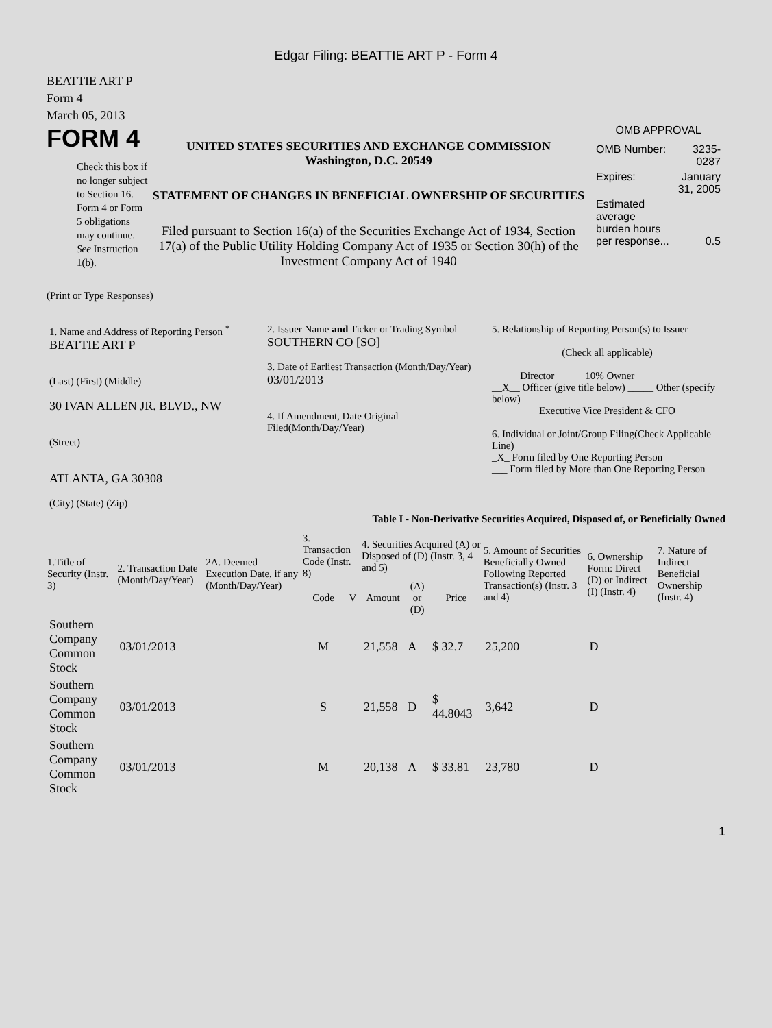Edgar Filing: BEATTIE ART P - Form 4
BEATTIE ART P
Form 4
March 05, 2013
FORM 4
Check this box if no longer subject to Section 16. Form 4 or Form 5 obligations may continue. See Instruction 1(b).
UNITED STATES SECURITIES AND EXCHANGE COMMISSION
Washington, D.C. 20549
STATEMENT OF CHANGES IN BENEFICIAL OWNERSHIP OF SECURITIES
Filed pursuant to Section 16(a) of the Securities Exchange Act of 1934, Section 17(a) of the Public Utility Holding Company Act of 1935 or Section 30(h) of the Investment Company Act of 1940
OMB APPROVAL
| OMB Number: | 3235-0287 |
| Expires: | January 31, 2005 |
| Estimated average burden hours per response... | 0.5 |
(Print or Type Responses)
| 1. Name and Address of Reporting Person <sup>*</sup> BEATTIE ART P (Last) (First) (Middle) 30 IVAN ALLEN JR. BLVD., NW (Street) ATLANTA, GA 30308 (City) (State) (Zip) | 2. Issuer Name and Ticker or Trading Symbol SOUTHERN CO [SO] 3. Date of Earliest Transaction (Month/Day/Year) 03/01/2013 4. If Amendment, Date Original Filed(Month/Day/Year) | 5. Relationship of Reporting Person(s) to Issuer (Check all applicable) _____ Director _____ 10% Owner __X__ Officer (give title below) _____ Other (specify below) Executive Vice President & CFO 6. Individual or Joint/Group Filing(Check Applicable Line) _X_ Form filed by One Reporting Person ___ Form filed by More than One Reporting Person |
Table I - Non-Derivative Securities Acquired, Disposed of, or Beneficially Owned
| 1.Title of Security (Instr. 3) | 2. Transaction Date (Month/Day/Year) | 2A. Deemed Execution Date, if any (Month/Day/Year) | 3. Transaction Code (Instr. 8) | | 4. Securities Acquired (A) or Disposed of (D) (Instr. 3, 4 and 5) | | | 5. Amount of Securities Beneficially Owned Following Reported Transaction(s) (Instr. 3 and 4) | 6. Ownership Form: Direct (D) or Indirect (I) (Instr. 4) | 7. Nature of Indirect Beneficial Ownership (Instr. 4) |
| --- | --- | --- | --- | --- | --- | --- | --- | --- | --- | --- |
| | | | Code | V | Amount | (A) or (D) | Price | | | |
| Southern Company Common Stock | 03/01/2013 | | M | | 21,558 | A | $ 32.7 | 25,200 | D | |
| Southern Company Common Stock | 03/01/2013 | | S | | 21,558 | D | $ 44.8043 | 3,642 | D | |
| Southern Company Common Stock | 03/01/2013 | | M | | 20,138 | A | $ 33.81 | 23,780 | D | |
1